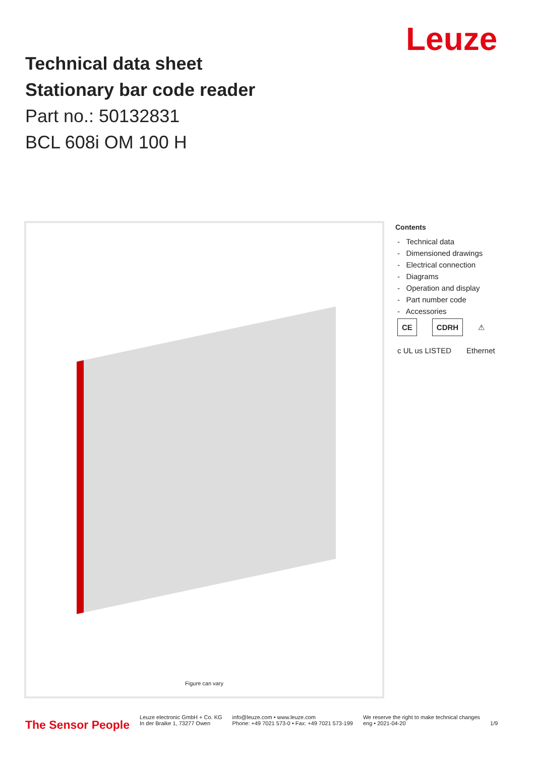Leuze
Technical data sheet
Stationary bar code reader
Part no.: 50132831
BCL 608i OM 100 H
Figure can vary
Contents
- Technical data
- Dimensioned drawings
- Electrical connection
- Diagrams
- Operation and display
- Part number code
- Accessories
CE CDRH ⚠
c UL us LISTED Ethernet
The Sensor People
Leuze electronic GmbH + Co. KG
In der Braike 1, 73277 Owen
info@leuze.com • www.leuze.com
Phone: +49 7021 573-0 • Fax: +49 7021 573-199
We reserve the right to make technical changes
eng • 2021-04-20
1/9